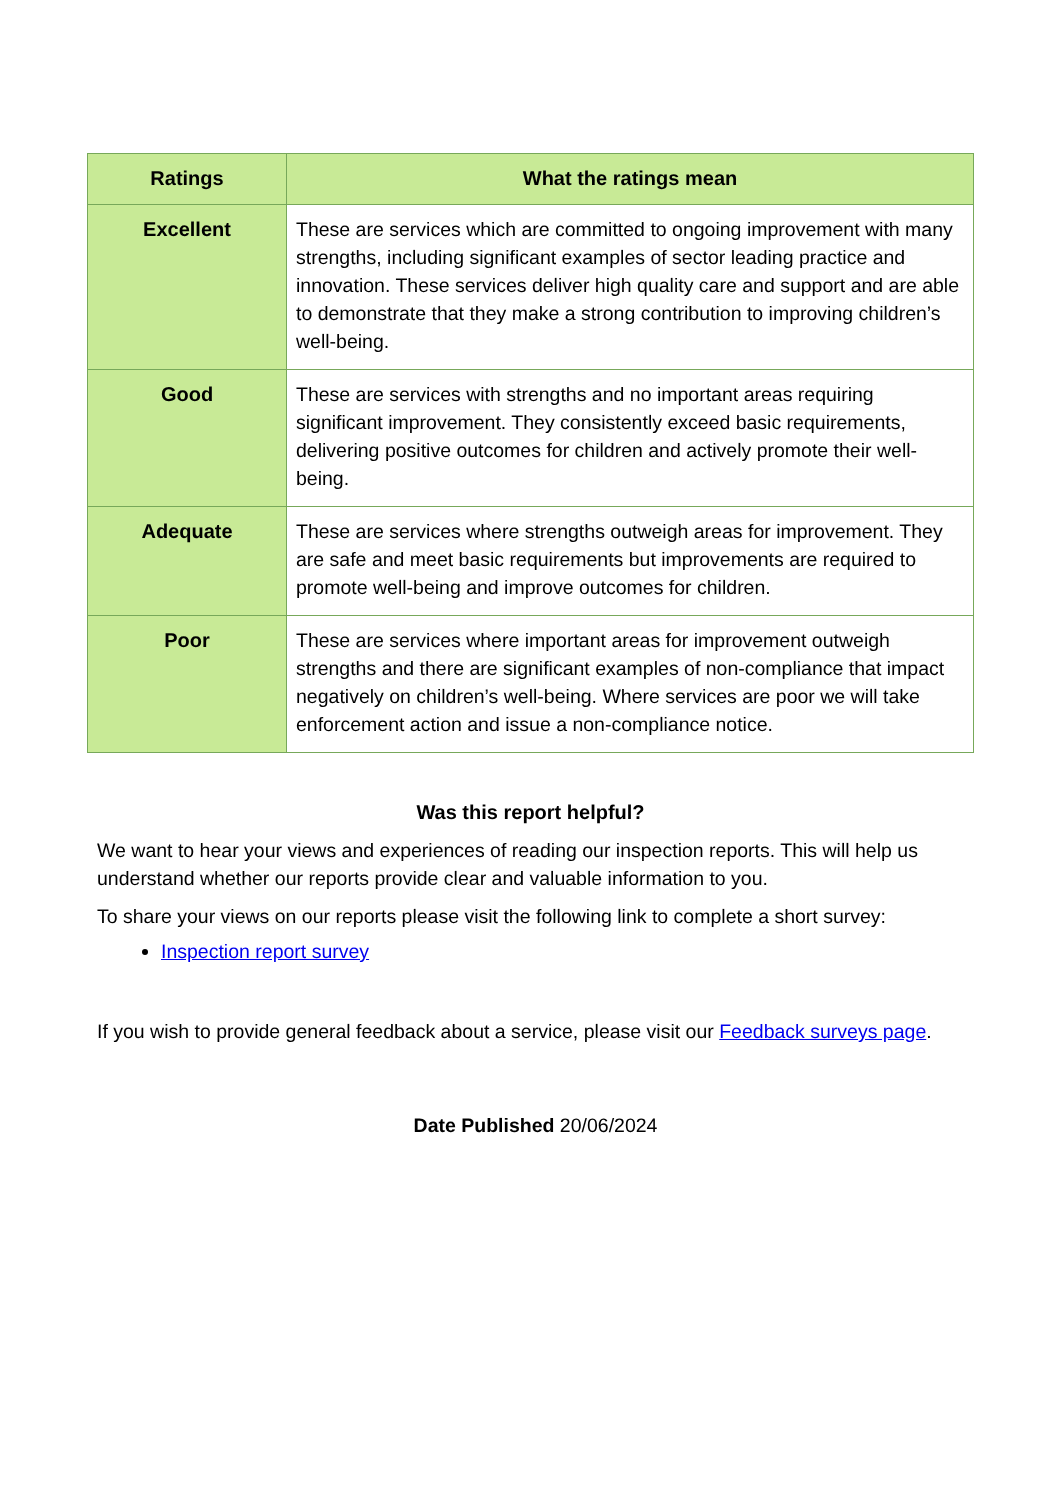| Ratings | What the ratings mean |
| --- | --- |
| Excellent | These are services which are committed to ongoing improvement with many strengths, including significant examples of sector leading practice and innovation. These services deliver high quality care and support and are able to demonstrate that they make a strong contribution to improving children’s well-being. |
| Good | These are services with strengths and no important areas requiring significant improvement. They consistently exceed basic requirements, delivering positive outcomes for children and actively promote their well-being. |
| Adequate | These are services where strengths outweigh areas for improvement. They are safe and meet basic requirements but improvements are required to promote well-being and improve outcomes for children. |
| Poor | These are services where important areas for improvement outweigh strengths and there are significant examples of non-compliance that impact negatively on children’s well-being. Where services are poor we will take enforcement action and issue a non-compliance notice. |
Was this report helpful?
We want to hear your views and experiences of reading our inspection reports. This will help us understand whether our reports provide clear and valuable information to you.
To share your views on our reports please visit the following link to complete a short survey:
Inspection report survey
If you wish to provide general feedback about a service, please visit our Feedback surveys page.
Date Published 20/06/2024